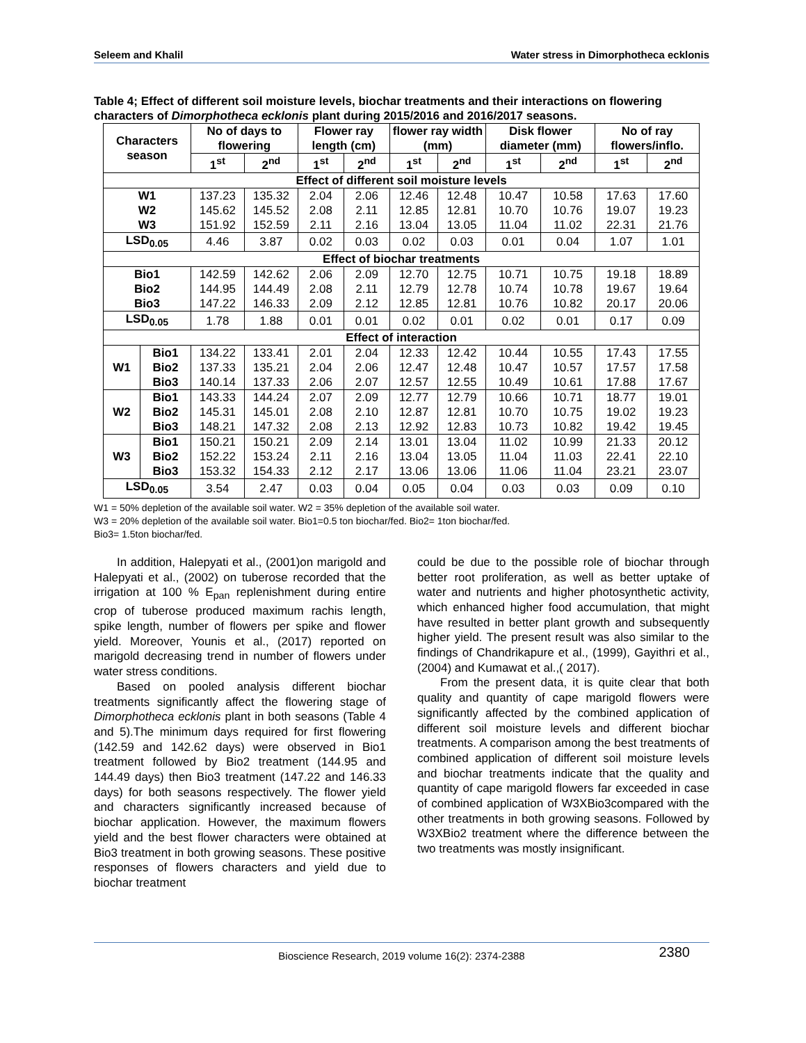Seleem and Khalil Water stress in Dimorphotheca ecklonis
Table 4; Effect of different soil moisture levels, biochar treatments and their interactions on flowering characters of Dimorphotheca ecklonis plant during 2015/2016 and 2016/2017 seasons.
| Characters season | | No of days to flowering | | Flower ray length (cm) | | flower ray width (mm) | | Disk flower diameter (mm) | | No of ray flowers/inflo. | |
| --- | --- | --- | --- | --- | --- | --- | --- | --- | --- | --- | --- |
| | | 1<sup>st</sup> | 2<sup>nd</sup> | 1<sup>st</sup> | 2<sup>nd</sup> | 1<sup>st</sup> | 2<sup>nd</sup> | 1<sup>st</sup> | 2<sup>nd</sup> | 1<sup>st</sup> | 2<sup>nd</sup> |
| Effect of different soil moisture levels | | | | | | | | | | | |
| W1 W2 W3 | | 137.23 145.62 151.92 | 135.32 145.52 152.59 | 2.04 2.08 2.11 | 2.06 2.11 2.16 | 12.46 12.85 13.04 | 12.48 12.81 13.05 | 10.47 10.70 11.04 | 10.58 10.76 11.02 | 17.63 19.07 22.31 | 17.60 19.23 21.76 |
| LSD<sub>0.05</sub> | | 4.46 | 3.87 | 0.02 | 0.03 | 0.02 | 0.03 | 0.01 | 0.04 | 1.07 | 1.01 |
| Effect of biochar treatments | | | | | | | | | | | |
| Bio1 Bio2 Bio3 | | 142.59 144.95 147.22 | 142.62 144.49 146.33 | 2.06 2.08 2.09 | 2.09 2.11 2.12 | 12.70 12.79 12.85 | 12.75 12.78 12.81 | 10.71 10.74 10.76 | 10.75 10.78 10.82 | 19.18 19.67 20.17 | 18.89 19.64 20.06 |
| LSD<sub>0.05</sub> | | 1.78 | 1.88 | 0.01 | 0.01 | 0.02 | 0.01 | 0.02 | 0.01 | 0.17 | 0.09 |
| Effect of interaction | | | | | | | | | | | |
| W1 | Bio1 Bio2 Bio3 | 134.22 137.33 140.14 | 133.41 135.21 137.33 | 2.01 2.04 2.06 | 2.04 2.06 2.07 | 12.33 12.47 12.57 | 12.42 12.48 12.55 | 10.44 10.47 10.49 | 10.55 10.57 10.61 | 17.43 17.57 17.88 | 17.55 17.58 17.67 |
| W2 | Bio1 Bio2 Bio3 | 143.33 145.31 148.21 | 144.24 145.01 147.32 | 2.07 2.08 2.08 | 2.09 2.10 2.13 | 12.77 12.87 12.92 | 12.79 12.81 12.83 | 10.66 10.70 10.73 | 10.71 10.75 10.82 | 18.77 19.02 19.42 | 19.01 19.23 19.45 |
| W3 | Bio1 Bio2 Bio3 | 150.21 152.22 153.32 | 150.21 153.24 154.33 | 2.09 2.11 2.12 | 2.14 2.16 2.17 | 13.01 13.04 13.06 | 13.04 13.05 13.06 | 11.02 11.04 11.06 | 10.99 11.03 11.04 | 21.33 22.41 23.21 | 20.12 22.10 23.07 |
| LSD<sub>0.05</sub> | | 3.54 | 2.47 | 0.03 | 0.04 | 0.05 | 0.04 | 0.03 | 0.03 | 0.09 | 0.10 |
W1 = 50% depletion of the available soil water. W2 = 35% depletion of the available soil water.
W3 = 20% depletion of the available soil water. Bio1=0.5 ton biochar/fed. Bio2= 1ton biochar/fed.
Bio3= 1.5ton biochar/fed.
In addition, Halepyati et al., (2001)on marigold and Halepyati et al., (2002) on tuberose recorded that the irrigation at 100 % E<sub>pan</sub> replenishment during entire crop of tuberose produced maximum rachis length, spike length, number of flowers per spike and flower yield. Moreover, Younis et al., (2017) reported on marigold decreasing trend in number of flowers under water stress conditions.
Based on pooled analysis different biochar treatments significantly affect the flowering stage of Dimorphotheca ecklonis plant in both seasons (Table 4 and 5).The minimum days required for first flowering (142.59 and 142.62 days) were observed in Bio1 treatment followed by Bio2 treatment (144.95 and 144.49 days) then Bio3 treatment (147.22 and 146.33 days) for both seasons respectively. The flower yield and characters significantly increased because of biochar application. However, the maximum flowers yield and the best flower characters were obtained at Bio3 treatment in both growing seasons. These positive responses of flowers characters and yield due to biochar treatment
could be due to the possible role of biochar through better root proliferation, as well as better uptake of water and nutrients and higher photosynthetic activity, which enhanced higher food accumulation, that might have resulted in better plant growth and subsequently higher yield. The present result was also similar to the findings of Chandrikapure et al., (1999), Gayithri et al.,(2004) and Kumawat et al.,( 2017).
From the present data, it is quite clear that both quality and quantity of cape marigold flowers were significantly affected by the combined application of different soil moisture levels and different biochar treatments. A comparison among the best treatments of combined application of different soil moisture levels and biochar treatments indicate that the quality and quantity of cape marigold flowers far exceeded in case of combined application of W3XBio3compared with the other treatments in both growing seasons. Followed by W3XBio2 treatment where the difference between the two treatments was mostly insignificant.
Bioscience Research, 2019 volume 16(2): 2374-2388
2380